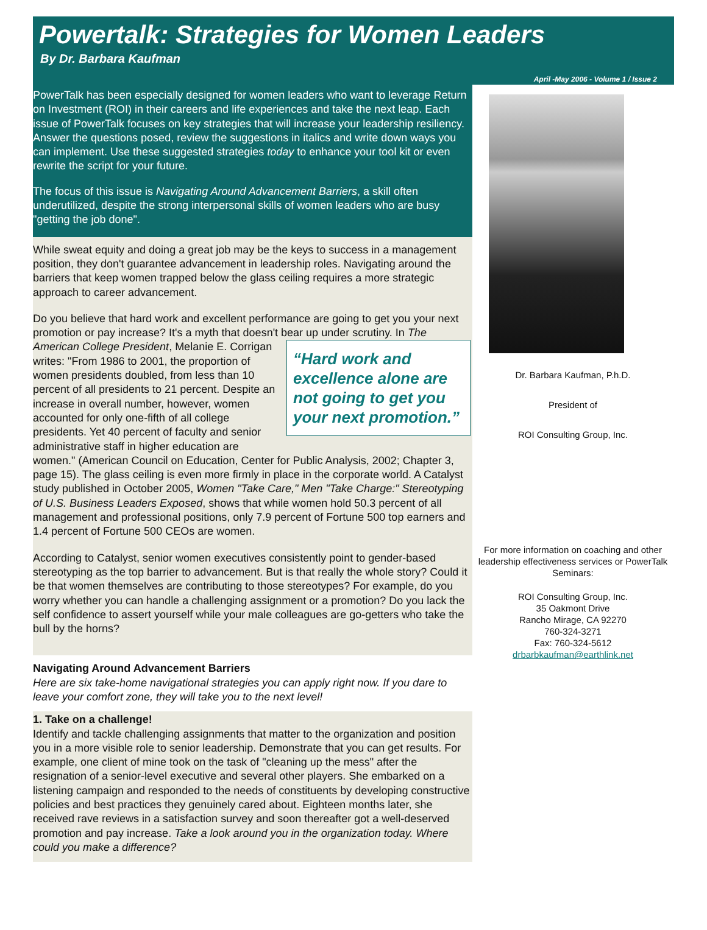Powertalk: Strategies for Women Leaders
By Dr. Barbara Kaufman
April -May 2006 - Volume 1 / Issue 2
PowerTalk has been especially designed for women leaders who want to leverage Return on Investment (ROI) in their careers and life experiences and take the next leap. Each issue of PowerTalk focuses on key strategies that will increase your leadership resiliency. Answer the questions posed, review the suggestions in italics and write down ways you can implement. Use these suggested strategies today to enhance your tool kit or even rewrite the script for your future.
The focus of this issue is Navigating Around Advancement Barriers, a skill often underutilized, despite the strong interpersonal skills of women leaders who are busy "getting the job done".
While sweat equity and doing a great job may be the keys to success in a management position, they don't guarantee advancement in leadership roles. Navigating around the barriers that keep women trapped below the glass ceiling requires a more strategic approach to career advancement.
Do you believe that hard work and excellent performance are going to get you your next promotion or pay increase? It's a myth that doesn't bear up under scrutiny. In “Hard work and excellence alone are not going to get you your next promotion.” The American College President, Melanie E. Corrigan writes: "From 1986 to 2001, the proportion of women presidents doubled, from less than 10 percent of all presidents to 21 percent. Despite an increase in overall number, however, women accounted for only one-fifth of all college presidents. Yet 40 percent of faculty and senior administrative staff in higher education are women." (American Council on Education, Center for Public Analysis, 2002; Chapter 3, page 15). The glass ceiling is even more firmly in place in the corporate world. A Catalyst study published in October 2005, Women "Take Care," Men "Take Charge:" Stereotyping of U.S. Business Leaders Exposed, shows that while women hold 50.3 percent of all management and professional positions, only 7.9 percent of Fortune 500 top earners and 1.4 percent of Fortune 500 CEOs are women.
According to Catalyst, senior women executives consistently point to gender-based stereotyping as the top barrier to advancement. But is that really the whole story? Could it be that women themselves are contributing to those stereotypes? For example, do you worry whether you can handle a challenging assignment or a promotion? Do you lack the self confidence to assert yourself while your male colleagues are go-getters who take the bull by the horns?
Navigating Around Advancement Barriers
Here are six take-home navigational strategies you can apply right now. If you dare to leave your comfort zone, they will take you to the next level!
1. Take on a challenge!
Identify and tackle challenging assignments that matter to the organization and position you in a more visible role to senior leadership. Demonstrate that you can get results. For example, one client of mine took on the task of "cleaning up the mess" after the resignation of a senior-level executive and several other players. She embarked on a listening campaign and responded to the needs of constituents by developing constructive policies and best practices they genuinely cared about. Eighteen months later, she received rave reviews in a satisfaction survey and soon thereafter got a well-deserved promotion and pay increase. Take a look around you in the organization today. Where could you make a difference?
Dr. Barbara Kaufman, P.h.D.
President of
ROI Consulting Group, Inc.
For more information on coaching and other leadership effectiveness services or PowerTalk Seminars:
ROI Consulting Group, Inc.
35 Oakmont Drive
Rancho Mirage, CA 92270
760-324-3271
Fax: 760-324-5612
drbarbkaufman@earthlink.net